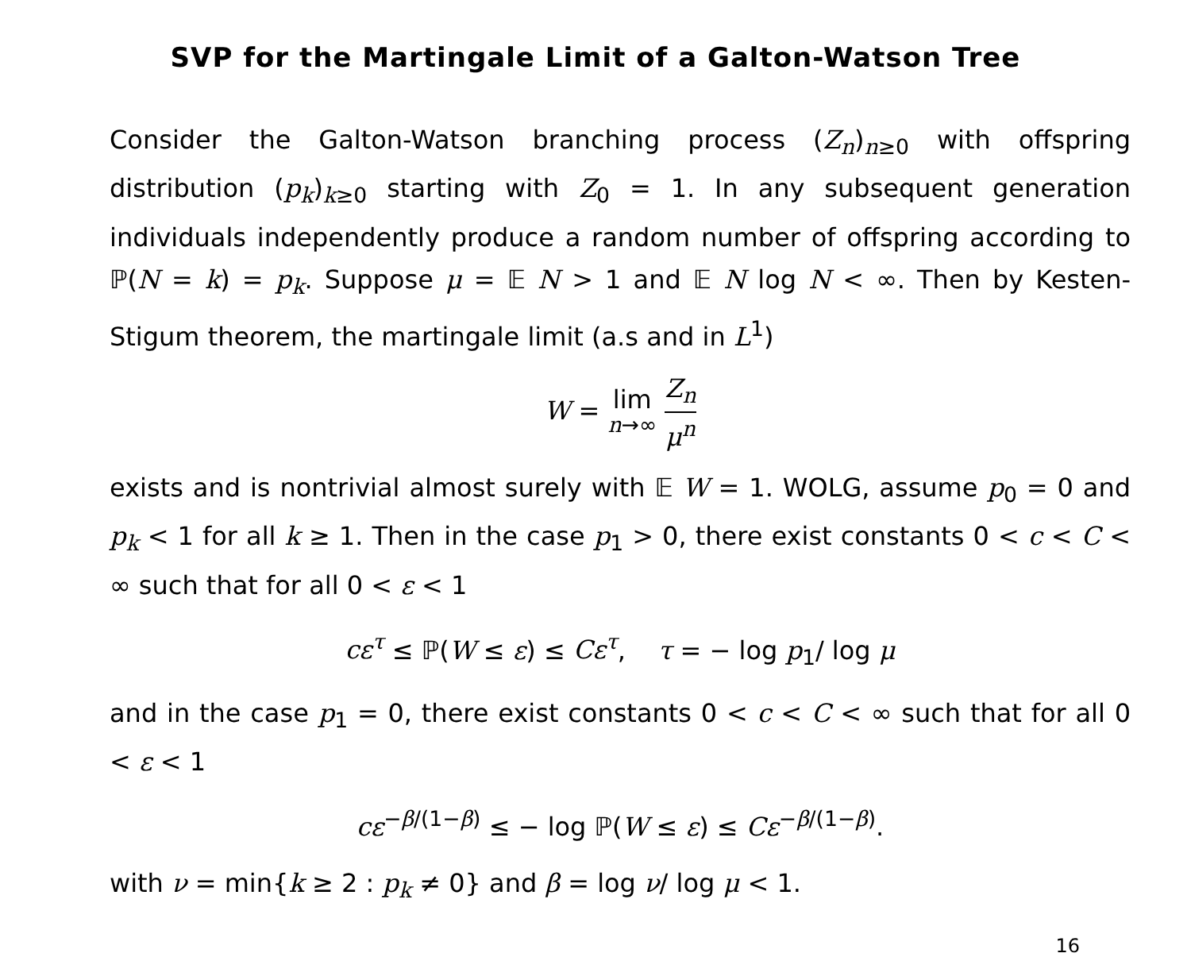SVP for the Martingale Limit of a Galton-Watson Tree
Consider the Galton-Watson branching process (Z<sub>n</sub>)<sub>n≥0</sub> with offspring distribution (p<sub>k</sub>)<sub>k≥0</sub> starting with Z<sub>0</sub> = 1. In any subsequent generation individuals independently produce a random number of offspring according to ℙ(N = k) = p<sub>k</sub>. Suppose μ = 𝔼 N > 1 and 𝔼 N log N < ∞. Then by Kesten-Stigum theorem, the martingale limit (a.s and in L<sup>1</sup>)
W = lim
n→∞ Z<sub>n</sub> μ<sup>n</sup>
exists and is nontrivial almost surely with 𝔼 W = 1. WOLG, assume p<sub>0</sub> = 0 and p<sub>k</sub> < 1 for all k ≥ 1. Then in the case p<sub>1</sub> > 0, there exist constants 0 < c < C < ∞ such that for all 0 < ε < 1
cε<sup>τ</sup> ≤ ℙ(W ≤ ε) ≤ Cε<sup>τ</sup>, τ = − log p<sub>1</sub>/ log μ
and in the case p<sub>1</sub> = 0, there exist constants 0 < c < C < ∞ such that for all 0 < ε < 1
cε<sup>−β/(1−β)</sup> ≤ − log ℙ(W ≤ ε) ≤ Cε<sup>−β/(1−β)</sup>.
with ν = min{k ≥ 2 : p<sub>k</sub> ≠ 0} and β = log ν/ log μ < 1.
16